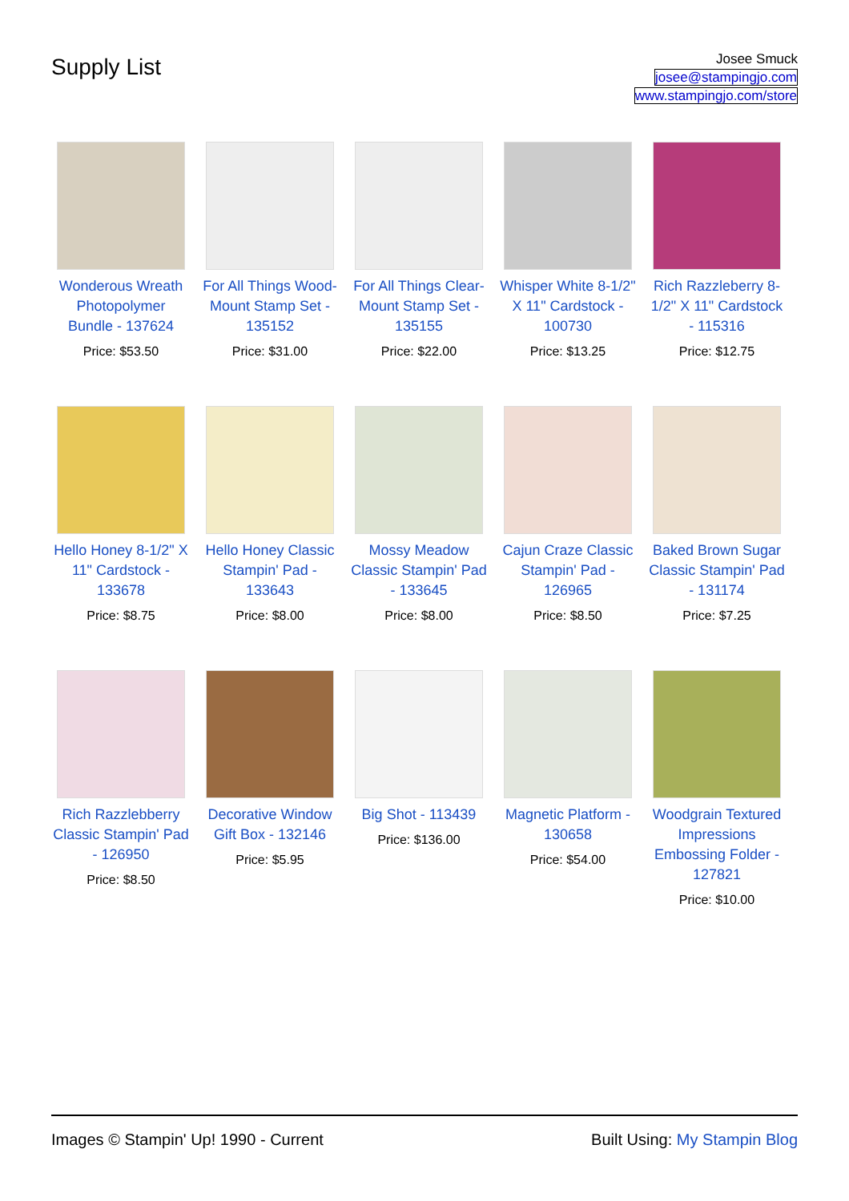Supply List
Josee Smuck
josee@stampingjo.com
www.stampingjo.com/store
Wonderous Wreath Photopolymer Bundle - 137624
Price: $53.50
For All Things Wood-Mount Stamp Set - 135152
Price: $31.00
For All Things Clear-Mount Stamp Set - 135155
Price: $22.00
Whisper White 8-1/2" X 11" Cardstock - 100730
Price: $13.25
Rich Razzleberry 8-1/2" X 11" Cardstock - 115316
Price: $12.75
Hello Honey 8-1/2" X 11" Cardstock - 133678
Price: $8.75
Hello Honey Classic Stampin' Pad - 133643
Price: $8.00
Mossy Meadow Classic Stampin' Pad - 133645
Price: $8.00
Cajun Craze Classic Stampin' Pad - 126965
Price: $8.50
Baked Brown Sugar Classic Stampin' Pad - 131174
Price: $7.25
Rich Razzlebberry Classic Stampin' Pad - 126950
Price: $8.50
Decorative Window Gift Box - 132146
Price: $5.95
Big Shot - 113439
Price: $136.00
Magnetic Platform - 130658
Price: $54.00
Woodgrain Textured Impressions Embossing Folder - 127821
Price: $10.00
Images © Stampin' Up! 1990 - Current Built Using: My Stampin Blog